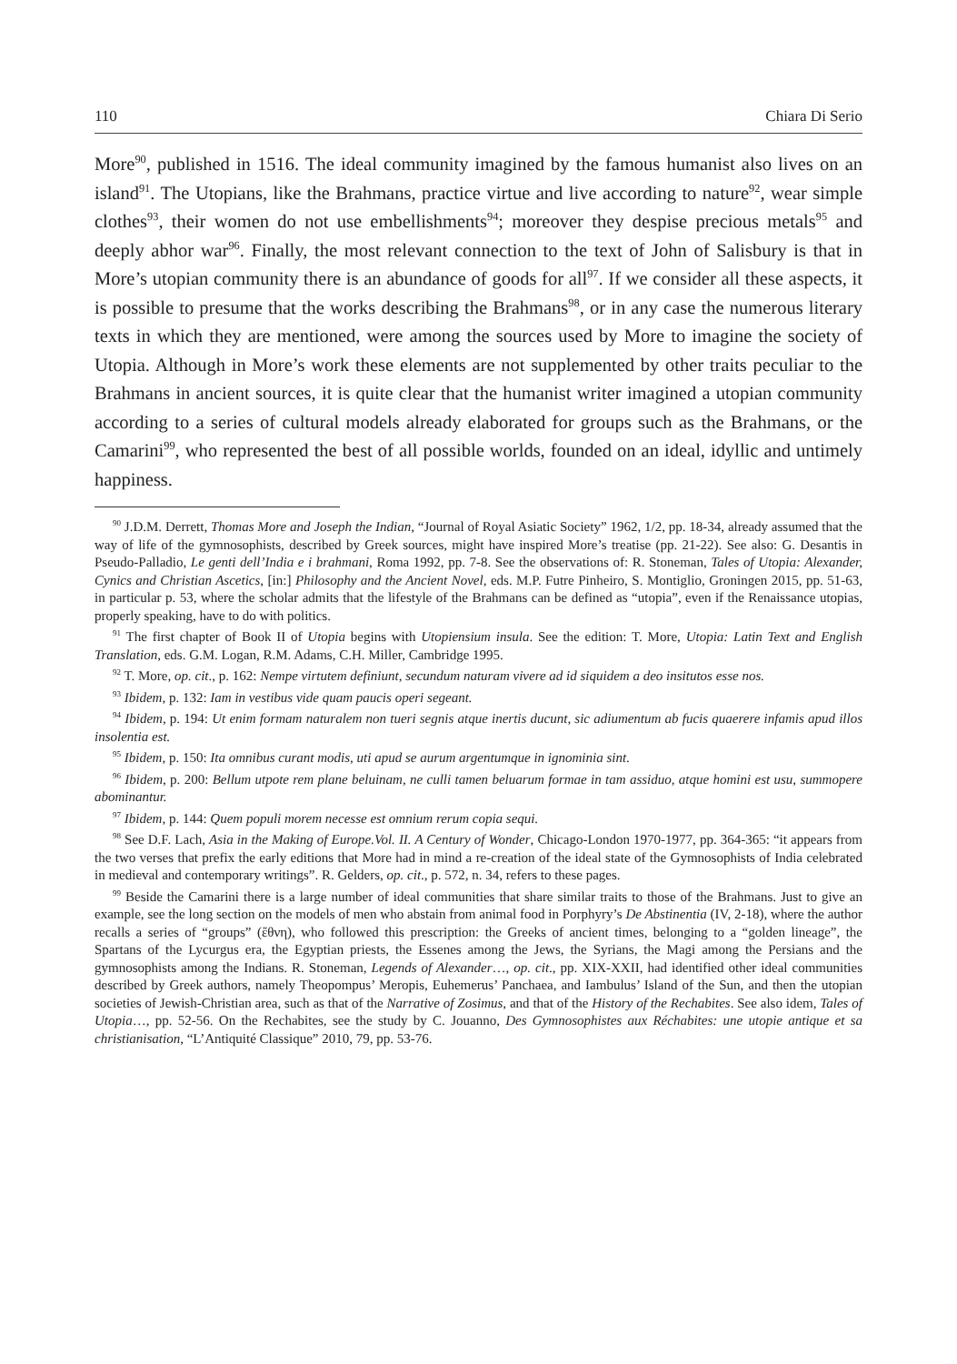110 Chiara Di Serio
More<sup>90</sup>, published in 1516. The ideal community imagined by the famous humanist also lives on an island<sup>91</sup>. The Utopians, like the Brahmans, practice virtue and live according to nature<sup>92</sup>, wear simple clothes<sup>93</sup>, their women do not use embellishments<sup>94</sup>; moreover they despise precious metals<sup>95</sup> and deeply abhor war<sup>96</sup>. Finally, the most relevant connection to the text of John of Salisbury is that in More’s utopian community there is an abundance of goods for all<sup>97</sup>. If we consider all these aspects, it is possible to presume that the works describing the Brahmans<sup>98</sup>, or in any case the numerous literary texts in which they are mentioned, were among the sources used by More to imagine the society of Utopia. Although in More’s work these elements are not supplemented by other traits peculiar to the Brahmans in ancient sources, it is quite clear that the humanist writer imagined a utopian community according to a series of cultural models already elaborated for groups such as the Brahmans, or the Camarini<sup>99</sup>, who represented the best of all possible worlds, founded on an ideal, idyllic and untimely happiness.
<sup>90</sup> J.D.M. Derrett, Thomas More and Joseph the Indian, “Journal of Royal Asiatic Society” 1962, 1/2, pp. 18-34, already assumed that the way of life of the gymnosophists, described by Greek sources, might have inspired More’s treatise (pp. 21-22). See also: G. Desantis in Pseudo-Palladio, Le genti dell’India e i brahmani, Roma 1992, pp. 7-8. See the observations of: R. Stoneman, Tales of Utopia: Alexander, Cynics and Christian Ascetics, [in:] Philosophy and the Ancient Novel, eds. M.P. Futre Pinheiro, S. Montiglio, Groningen 2015, pp. 51-63, in particular p. 53, where the scholar admits that the lifestyle of the Brahmans can be defined as “utopia”, even if the Renaissance utopias, properly speaking, have to do with politics.
<sup>91</sup> The first chapter of Book II of Utopia begins with Utopiensium insula. See the edition: T. More, Utopia: Latin Text and English Translation, eds. G.M. Logan, R.M. Adams, C.H. Miller, Cambridge 1995.
<sup>92</sup> T. More, op. cit., p. 162: Nempe virtutem definiunt, secundum naturam vivere ad id siquidem a deo insitutos esse nos.
<sup>93</sup> Ibidem, p. 132: Iam in vestibus vide quam paucis operi segeant.
<sup>94</sup> Ibidem, p. 194: Ut enim formam naturalem non tueri segnis atque inertis ducunt, sic adiumentum ab fucis quaerere infamis apud illos insolentia est.
<sup>95</sup> Ibidem, p. 150: Ita omnibus curant modis, uti apud se aurum argentumque in ignominia sint.
<sup>96</sup> Ibidem, p. 200: Bellum utpote rem plane beluinam, ne culli tamen beluarum formae in tam assiduo, atque homini est usu, summopere abominantur.
<sup>97</sup> Ibidem, p. 144: Quem populi morem necesse est omnium rerum copia sequi.
<sup>98</sup> See D.F. Lach, Asia in the Making of Europe.Vol. II. A Century of Wonder, Chicago-London 1970-1977, pp. 364-365: “it appears from the two verses that prefix the early editions that More had in mind a re-creation of the ideal state of the Gymnosophists of India celebrated in medieval and contemporary writings”. R. Gelders, op. cit., p. 572, n. 34, refers to these pages.
<sup>99</sup> Beside the Camarini there is a large number of ideal communities that share similar traits to those of the Brahmans. Just to give an example, see the long section on the models of men who abstain from animal food in Porphyry’s De Abstinentia (IV, 2-18), where the author recalls a series of “groups” (ἔθνη), who followed this prescription: the Greeks of ancient times, belonging to a “golden lineage”, the Spartans of the Lycurgus era, the Egyptian priests, the Essenes among the Jews, the Syrians, the Magi among the Persians and the gymnosophists among the Indians. R. Stoneman, Legends of Alexander…, op. cit., pp. XIX-XXII, had identified other ideal communities described by Greek authors, namely Theopompus’ Meropis, Euhemerus’ Panchaea, and Iambulus’ Island of the Sun, and then the utopian societies of Jewish-Christian area, such as that of the Narrative of Zosimus, and that of the History of the Rechabites. See also idem, Tales of Utopia…, pp. 52-56. On the Rechabites, see the study by C. Jouanno, Des Gymnosophistes aux Réchabites: une utopie antique et sa christianisation, “L’Antiquité Classique” 2010, 79, pp. 53-76.